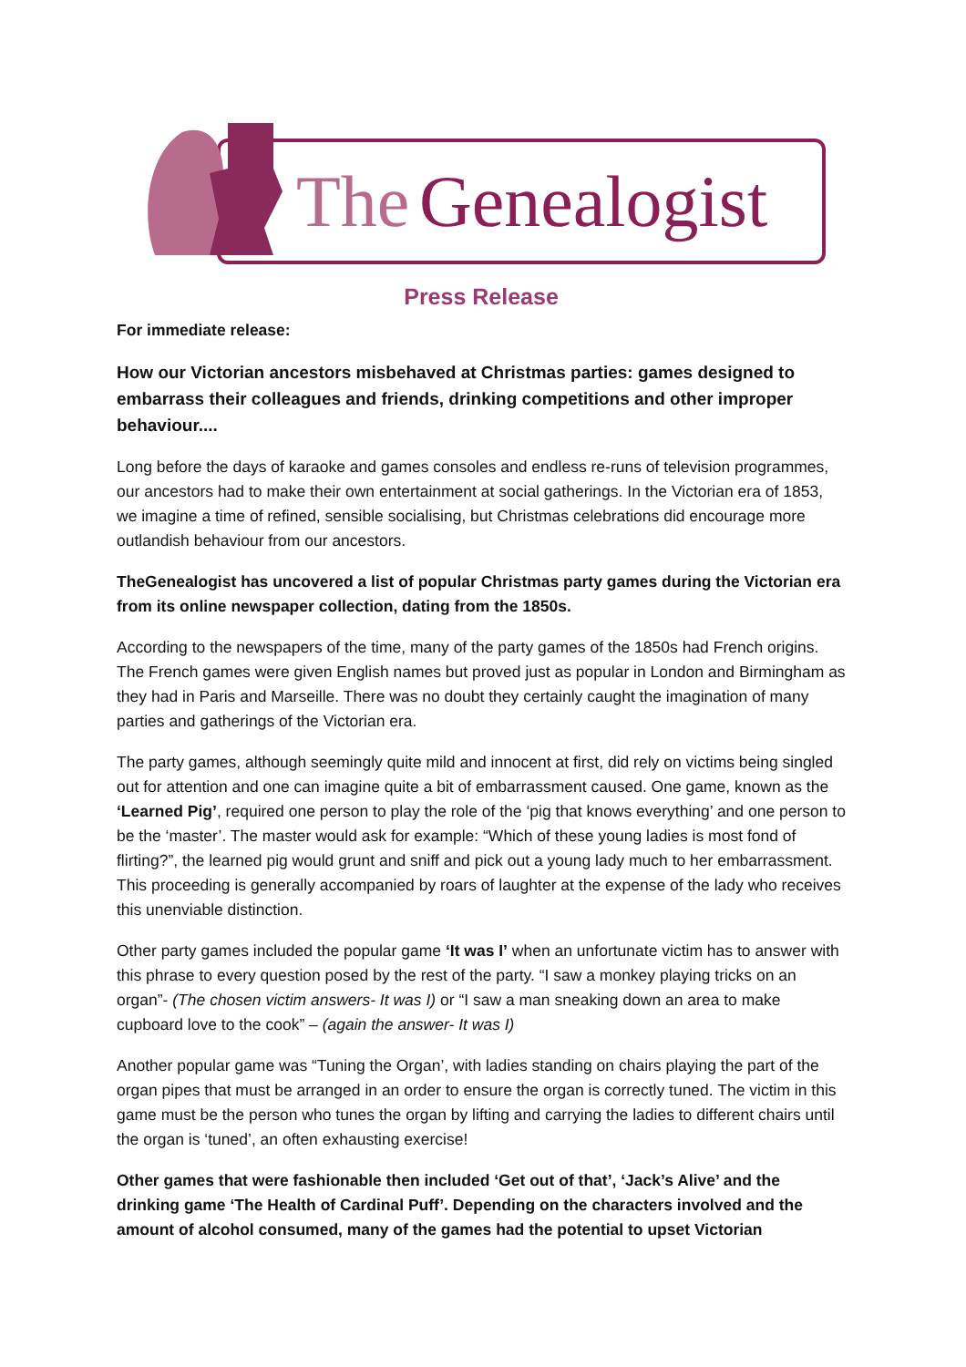The
Genealogist
Press Release
For immediate release:
How our Victorian ancestors misbehaved at Christmas parties: games designed to embarrass their colleagues and friends, drinking competitions and other improper behaviour....
Long before the days of karaoke and games consoles and endless re-runs of television programmes, our ancestors had to make their own entertainment at social gatherings. In the Victorian era of 1853, we imagine a time of refined, sensible socialising, but Christmas celebrations did encourage more outlandish behaviour from our ancestors.
TheGenealogist has uncovered a list of popular Christmas party games during the Victorian era from its online newspaper collection, dating from the 1850s.
According to the newspapers of the time, many of the party games of the 1850s had French origins. The French games were given English names but proved just as popular in London and Birmingham as they had in Paris and Marseille. There was no doubt they certainly caught the imagination of many parties and gatherings of the Victorian era.
The party games, although seemingly quite mild and innocent at first, did rely on victims being singled out for attention and one can imagine quite a bit of embarrassment caused. One game, known as the ‘Learned Pig’, required one person to play the role of the ‘pig that knows everything’ and one person to be the ‘master’. The master would ask for example: “Which of these young ladies is most fond of flirting?”, the learned pig would grunt and sniff and pick out a young lady much to her embarrassment. This proceeding is generally accompanied by roars of laughter at the expense of the lady who receives this unenviable distinction.
Other party games included the popular game ‘It was I’ when an unfortunate victim has to answer with this phrase to every question posed by the rest of the party. “I saw a monkey playing tricks on an organ”- (The chosen victim answers- It was I) or “I saw a man sneaking down an area to make cupboard love to the cook” – (again the answer- It was I)
Another popular game was “Tuning the Organ’, with ladies standing on chairs playing the part of the organ pipes that must be arranged in an order to ensure the organ is correctly tuned. The victim in this game must be the person who tunes the organ by lifting and carrying the ladies to different chairs until the organ is ‘tuned’, an often exhausting exercise!
Other games that were fashionable then included ‘Get out of that’, ‘Jack’s Alive’ and the drinking game ‘The Health of Cardinal Puff’. Depending on the characters involved and the amount of alcohol consumed, many of the games had the potential to upset Victorian